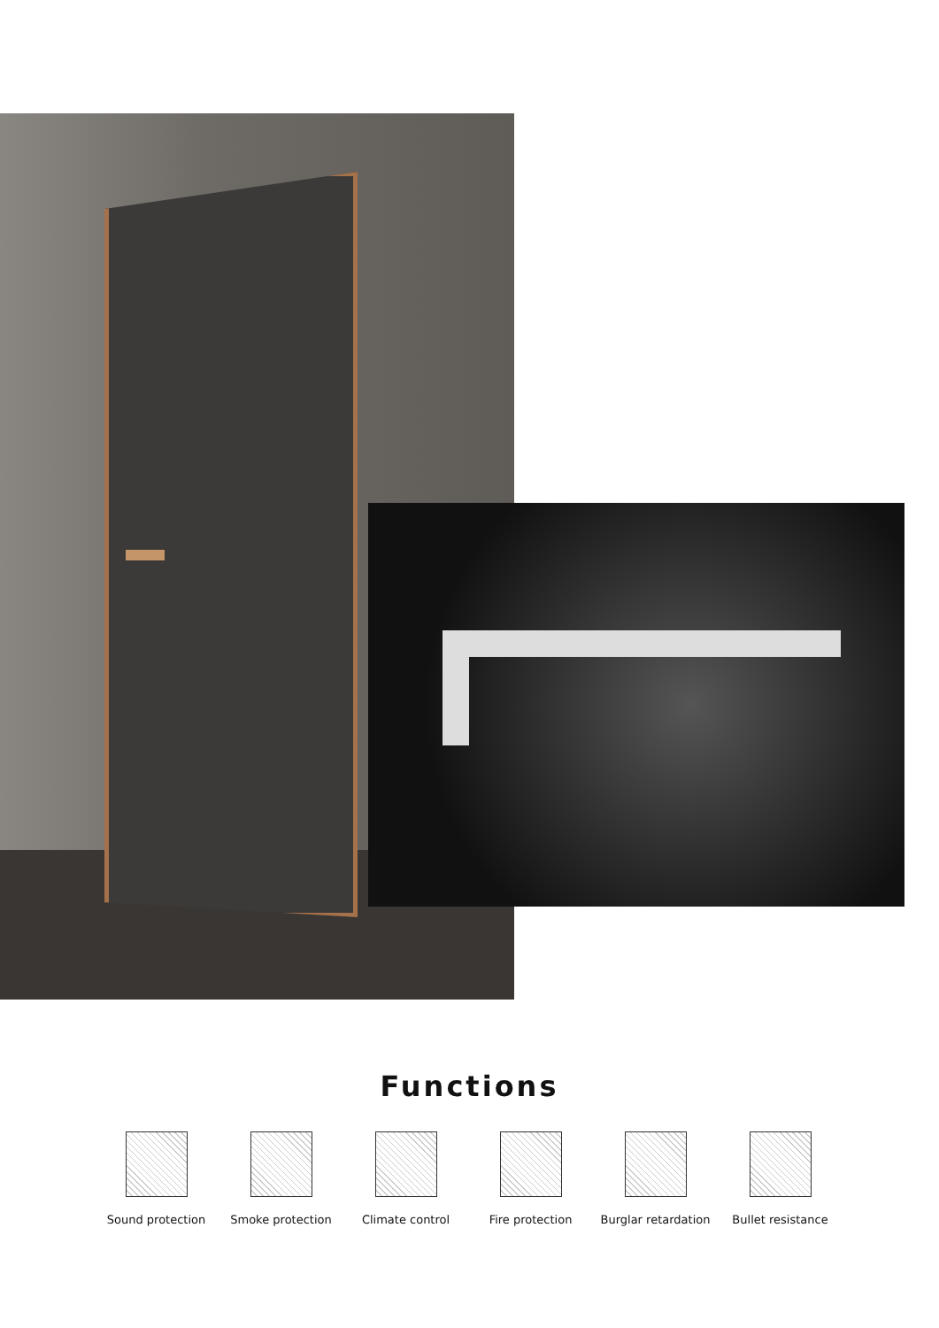Functions
Sound protection Smoke protection Climate control Fire protection Burglar retardation
Bullet resistance